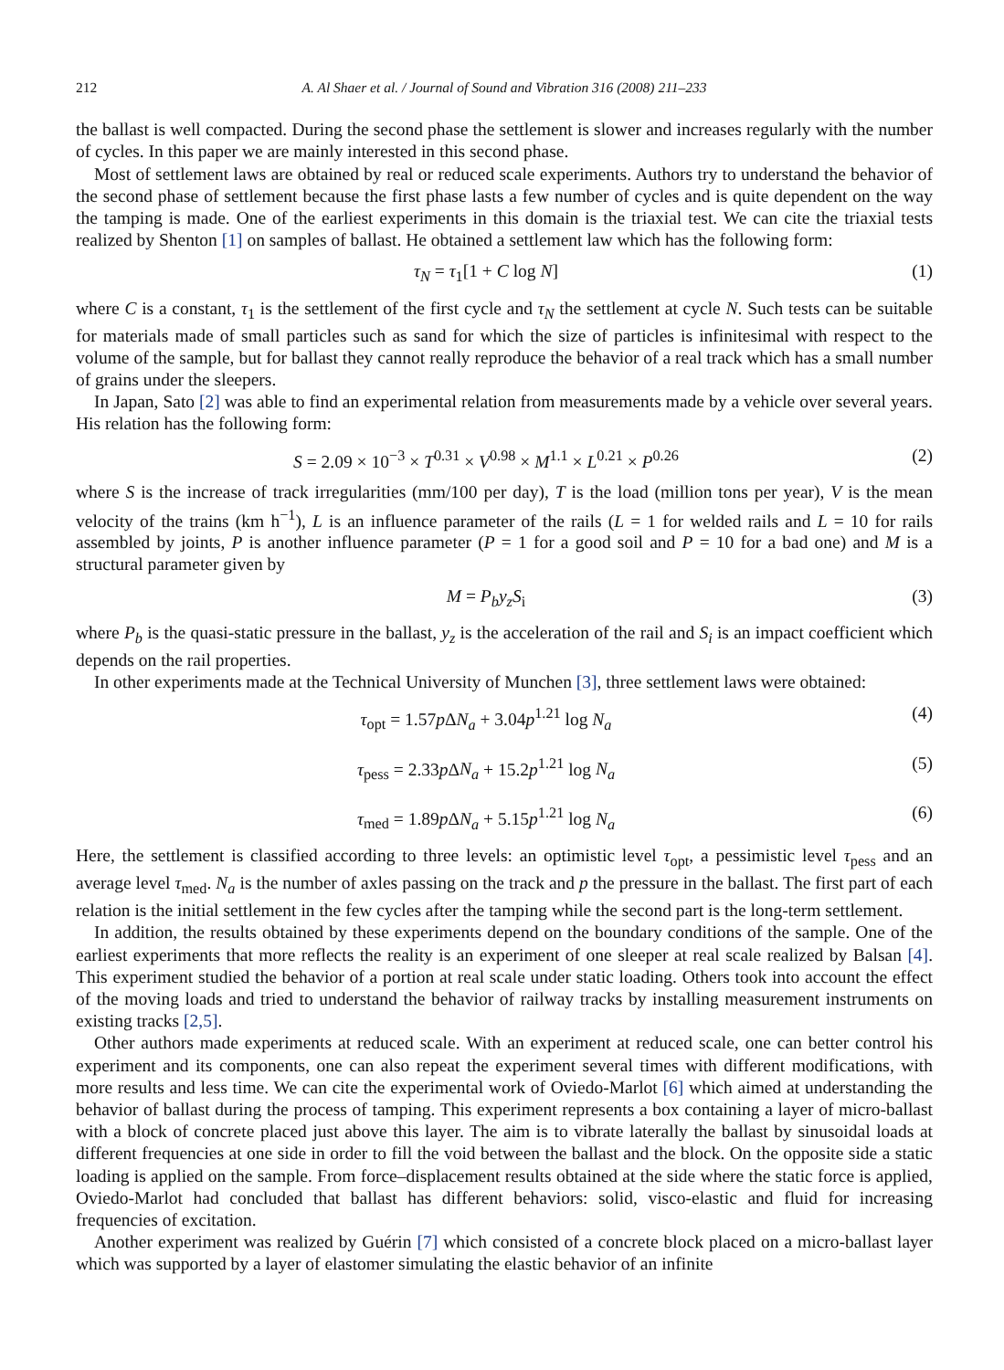212 A. Al Shaer et al. / Journal of Sound and Vibration 316 (2008) 211–233
the ballast is well compacted. During the second phase the settlement is slower and increases regularly with the number of cycles. In this paper we are mainly interested in this second phase.
Most of settlement laws are obtained by real or reduced scale experiments. Authors try to understand the behavior of the second phase of settlement because the first phase lasts a few number of cycles and is quite dependent on the way the tamping is made. One of the earliest experiments in this domain is the triaxial test. We can cite the triaxial tests realized by Shenton [1] on samples of ballast. He obtained a settlement law which has the following form:
τ<sub>N</sub> = τ<sub>1</sub>[1 + C log N] (1)
where C is a constant, τ<sub>1</sub> is the settlement of the first cycle and τ<sub>N</sub> the settlement at cycle N. Such tests can be suitable for materials made of small particles such as sand for which the size of particles is infinitesimal with respect to the volume of the sample, but for ballast they cannot really reproduce the behavior of a real track which has a small number of grains under the sleepers.
In Japan, Sato [2] was able to find an experimental relation from measurements made by a vehicle over several years. His relation has the following form:
S = 2.09 × 10<sup>−3</sup> × T<sup>0.31</sup> × V<sup>0.98</sup> × M<sup>1.1</sup> × L<sup>0.21</sup> × P<sup>0.26</sup> (2)
where S is the increase of track irregularities (mm/100 per day), T is the load (million tons per year), V is the mean velocity of the trains (km h<sup>−1</sup>), L is an influence parameter of the rails (L = 1 for welded rails and L = 10 for rails assembled by joints, P is another influence parameter (P = 1 for a good soil and P = 10 for a bad one) and M is a structural parameter given by
M = P<sub>b</sub>y<sub>z</sub>S<sub>i</sub> (3)
where P<sub>b</sub> is the quasi-static pressure in the ballast, y<sub>z</sub> is the acceleration of the rail and S<sub>i</sub> is an impact coefficient which depends on the rail properties.
In other experiments made at the Technical University of Munchen [3], three settlement laws were obtained:
τ<sub>opt</sub> = 1.57p ΔN<sub>a</sub> + 3.04p<sup>1.21</sup> log N<sub>a</sub> (4)
τ<sub>pess</sub> = 2.33p ΔN<sub>a</sub> + 15.2p<sup>1.21</sup> log N<sub>a</sub> (5)
τ<sub>med</sub> = 1.89p ΔN<sub>a</sub> + 5.15p<sup>1.21</sup> log N<sub>a</sub> (6)
Here, the settlement is classified according to three levels: an optimistic level τ<sub>opt</sub>, a pessimistic level τ<sub>pess</sub> and an average level τ<sub>med</sub>. N<sub>a</sub> is the number of axles passing on the track and p the pressure in the ballast. The first part of each relation is the initial settlement in the few cycles after the tamping while the second part is the long-term settlement.
In addition, the results obtained by these experiments depend on the boundary conditions of the sample. One of the earliest experiments that more reflects the reality is an experiment of one sleeper at real scale realized by Balsan [4]. This experiment studied the behavior of a portion at real scale under static loading. Others took into account the effect of the moving loads and tried to understand the behavior of railway tracks by installing measurement instruments on existing tracks [2,5].
Other authors made experiments at reduced scale. With an experiment at reduced scale, one can better control his experiment and its components, one can also repeat the experiment several times with different modifications, with more results and less time. We can cite the experimental work of Oviedo-Marlot [6] which aimed at understanding the behavior of ballast during the process of tamping. This experiment represents a box containing a layer of micro-ballast with a block of concrete placed just above this layer. The aim is to vibrate laterally the ballast by sinusoidal loads at different frequencies at one side in order to fill the void between the ballast and the block. On the opposite side a static loading is applied on the sample. From force–displacement results obtained at the side where the static force is applied, Oviedo-Marlot had concluded that ballast has different behaviors: solid, visco-elastic and fluid for increasing frequencies of excitation.
Another experiment was realized by Guérin [7] which consisted of a concrete block placed on a micro-ballast layer which was supported by a layer of elastomer simulating the elastic behavior of an infinite